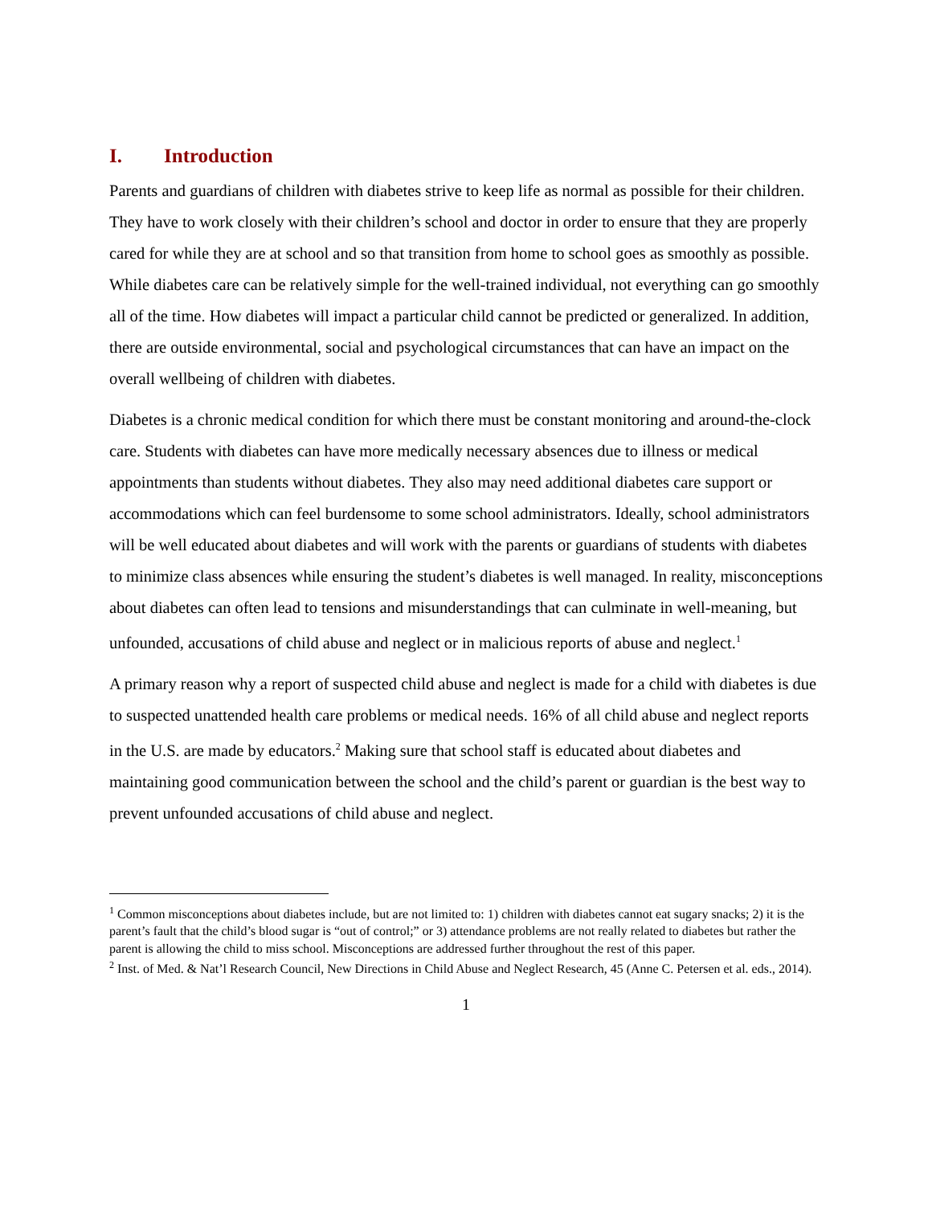I. Introduction
Parents and guardians of children with diabetes strive to keep life as normal as possible for their children. They have to work closely with their children’s school and doctor in order to ensure that they are properly cared for while they are at school and so that transition from home to school goes as smoothly as possible. While diabetes care can be relatively simple for the well-trained individual, not everything can go smoothly all of the time. How diabetes will impact a particular child cannot be predicted or generalized. In addition, there are outside environmental, social and psychological circumstances that can have an impact on the overall wellbeing of children with diabetes.
Diabetes is a chronic medical condition for which there must be constant monitoring and around-the-clock care. Students with diabetes can have more medically necessary absences due to illness or medical appointments than students without diabetes. They also may need additional diabetes care support or accommodations which can feel burdensome to some school administrators. Ideally, school administrators will be well educated about diabetes and will work with the parents or guardians of students with diabetes to minimize class absences while ensuring the student’s diabetes is well managed. In reality, misconceptions about diabetes can often lead to tensions and misunderstandings that can culminate in well-meaning, but unfounded, accusations of child abuse and neglect or in malicious reports of abuse and neglect.<sup>1</sup>
A primary reason why a report of suspected child abuse and neglect is made for a child with diabetes is due to suspected unattended health care problems or medical needs. 16% of all child abuse and neglect reports in the U.S. are made by educators.<sup>2</sup> Making sure that school staff is educated about diabetes and maintaining good communication between the school and the child’s parent or guardian is the best way to prevent unfounded accusations of child abuse and neglect.
<sup>1</sup> Common misconceptions about diabetes include, but are not limited to: 1) children with diabetes cannot eat sugary snacks; 2) it is the parent’s fault that the child’s blood sugar is “out of control;” or 3) attendance problems are not really related to diabetes but rather the parent is allowing the child to miss school. Misconceptions are addressed further throughout the rest of this paper.
<sup>2</sup> Inst. of Med. & Nat’l Research Council, New Directions in Child Abuse and Neglect Research, 45 (Anne C. Petersen et al. eds., 2014).
1